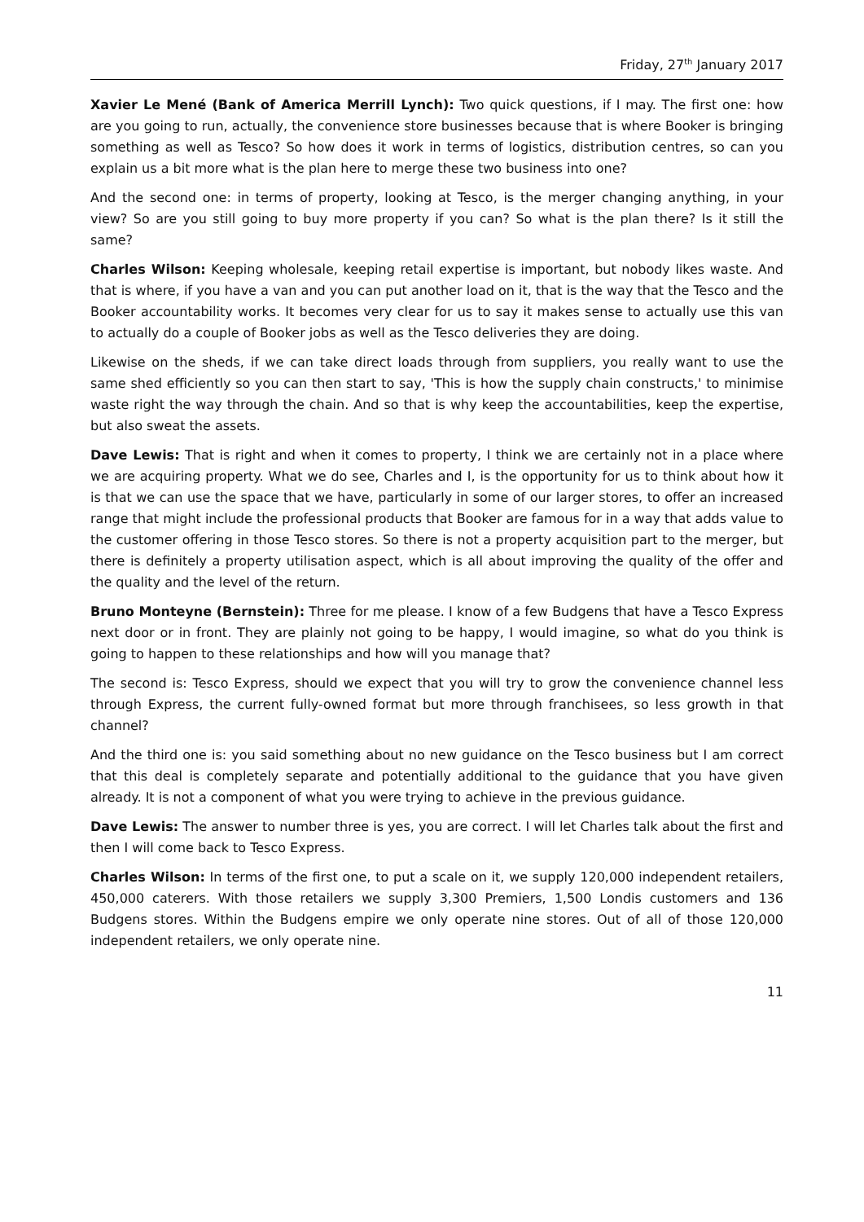Friday, 27<sup>th</sup> January 2017
Xavier Le Mené (Bank of America Merrill Lynch): Two quick questions, if I may. The first one: how are you going to run, actually, the convenience store businesses because that is where Booker is bringing something as well as Tesco? So how does it work in terms of logistics, distribution centres, so can you explain us a bit more what is the plan here to merge these two business into one?
And the second one: in terms of property, looking at Tesco, is the merger changing anything, in your view? So are you still going to buy more property if you can? So what is the plan there? Is it still the same?
Charles Wilson: Keeping wholesale, keeping retail expertise is important, but nobody likes waste. And that is where, if you have a van and you can put another load on it, that is the way that the Tesco and the Booker accountability works. It becomes very clear for us to say it makes sense to actually use this van to actually do a couple of Booker jobs as well as the Tesco deliveries they are doing.
Likewise on the sheds, if we can take direct loads through from suppliers, you really want to use the same shed efficiently so you can then start to say, 'This is how the supply chain constructs,' to minimise waste right the way through the chain. And so that is why keep the accountabilities, keep the expertise, but also sweat the assets.
Dave Lewis: That is right and when it comes to property, I think we are certainly not in a place where we are acquiring property. What we do see, Charles and I, is the opportunity for us to think about how it is that we can use the space that we have, particularly in some of our larger stores, to offer an increased range that might include the professional products that Booker are famous for in a way that adds value to the customer offering in those Tesco stores. So there is not a property acquisition part to the merger, but there is definitely a property utilisation aspect, which is all about improving the quality of the offer and the quality and the level of the return.
Bruno Monteyne (Bernstein): Three for me please. I know of a few Budgens that have a Tesco Express next door or in front. They are plainly not going to be happy, I would imagine, so what do you think is going to happen to these relationships and how will you manage that?
The second is: Tesco Express, should we expect that you will try to grow the convenience channel less through Express, the current fully-owned format but more through franchisees, so less growth in that channel?
And the third one is: you said something about no new guidance on the Tesco business but I am correct that this deal is completely separate and potentially additional to the guidance that you have given already. It is not a component of what you were trying to achieve in the previous guidance.
Dave Lewis: The answer to number three is yes, you are correct. I will let Charles talk about the first and then I will come back to Tesco Express.
Charles Wilson: In terms of the first one, to put a scale on it, we supply 120,000 independent retailers, 450,000 caterers. With those retailers we supply 3,300 Premiers, 1,500 Londis customers and 136 Budgens stores. Within the Budgens empire we only operate nine stores. Out of all of those 120,000 independent retailers, we only operate nine.
11